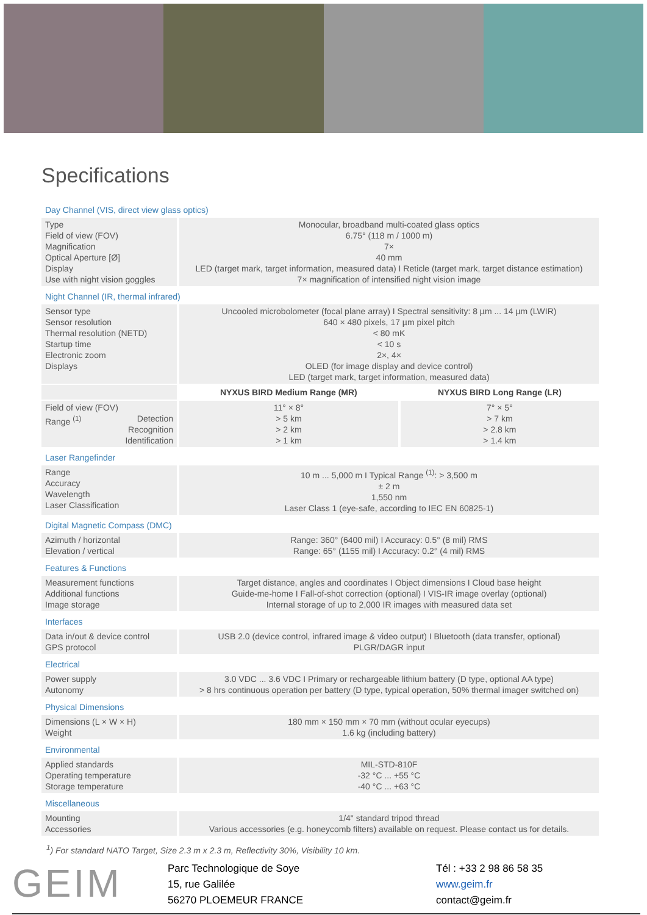Specifications
| Day Channel (VIS, direct view glass optics) | | |
| Type Field of view (FOV) Magnification Optical Aperture [Ø] Display Use with night vision goggles | Monocular, broadband multi-coated glass optics 6.75° (118 m / 1000 m) 7× 40 mm LED (target mark, target information, measured data) I Reticle (target mark, target distance estimation) 7× magnification of intensified night vision image | |
| Night Channel (IR, thermal infrared) | | |
| Sensor type Sensor resolution Thermal resolution (NETD) Startup time Electronic zoom Displays | Uncooled microbolometer (focal plane array) I Spectral sensitivity: 8 µm ... 14 µm (LWIR) 640 × 480 pixels, 17 µm pixel pitch < 80 mK < 10 s 2×, 4× OLED (for image display and device control) LED (target mark, target information, measured data) | |
| | NYXUS BIRD Medium Range (MR) | NYXUS BIRD Long Range (LR) |
| Field of view (FOV) Range <sup>(1)</sup> Detection Recognition Identification | 11° × 8° > 5 km > 2 km > 1 km | 7° × 5° > 7 km > 2.8 km > 1.4 km |
| Laser Rangefinder | | |
| Range Accuracy Wavelength Laser Classification | 10 m ... 5,000 m I Typical Range <sup>(1)</sup>: > 3,500 m ± 2 m 1,550 nm Laser Class 1 (eye-safe, according to IEC EN 60825-1) | |
| Digital Magnetic Compass (DMC) | | |
| Azimuth / horizontal Elevation / vertical | Range: 360° (6400 mil) I Accuracy: 0.5° (8 mil) RMS Range: 65° (1155 mil) I Accuracy: 0.2° (4 mil) RMS | |
| Features & Functions | | |
| Measurement functions Additional functions Image storage | Target distance, angles and coordinates I Object dimensions I Cloud base height Guide-me-home I Fall-of-shot correction (optional) I VIS-IR image overlay (optional) Internal storage of up to 2,000 IR images with measured data set | |
| Interfaces | | |
| Data in/out & device control GPS protocol | USB 2.0 (device control, infrared image & video output) I Bluetooth (data transfer, optional) PLGR/DAGR input | |
| Electrical | | |
| Power supply Autonomy | 3.0 VDC ... 3.6 VDC I Primary or rechargeable lithium battery (D type, optional AA type) > 8 hrs continuous operation per battery (D type, typical operation, 50% thermal imager switched on) | |
| Physical Dimensions | | |
| Dimensions (L × W × H) Weight | 180 mm × 150 mm × 70 mm (without ocular eyecups) 1.6 kg (including battery) | |
| Environmental | | |
| Applied standards Operating temperature Storage temperature | MIL-STD-810F -32 °C ... +55 °C -40 °C ... +63 °C | |
| Miscellaneous | | |
| Mounting Accessories | 1/4" standard tripod thread Various accessories (e.g. honeycomb filters) available on request. Please contact us for details. | |
<sup>1</sup>) For standard NATO Target, Size 2.3 m x 2.3 m, Reflectivity 30%, Visibility 10 km.
GEIM
Parc Technologique de Soye
15, rue Galilée
56270 PLOEMEUR FRANCE
Tél : +33 2 98 86 58 35
www.geim.fr
contact@geim.fr